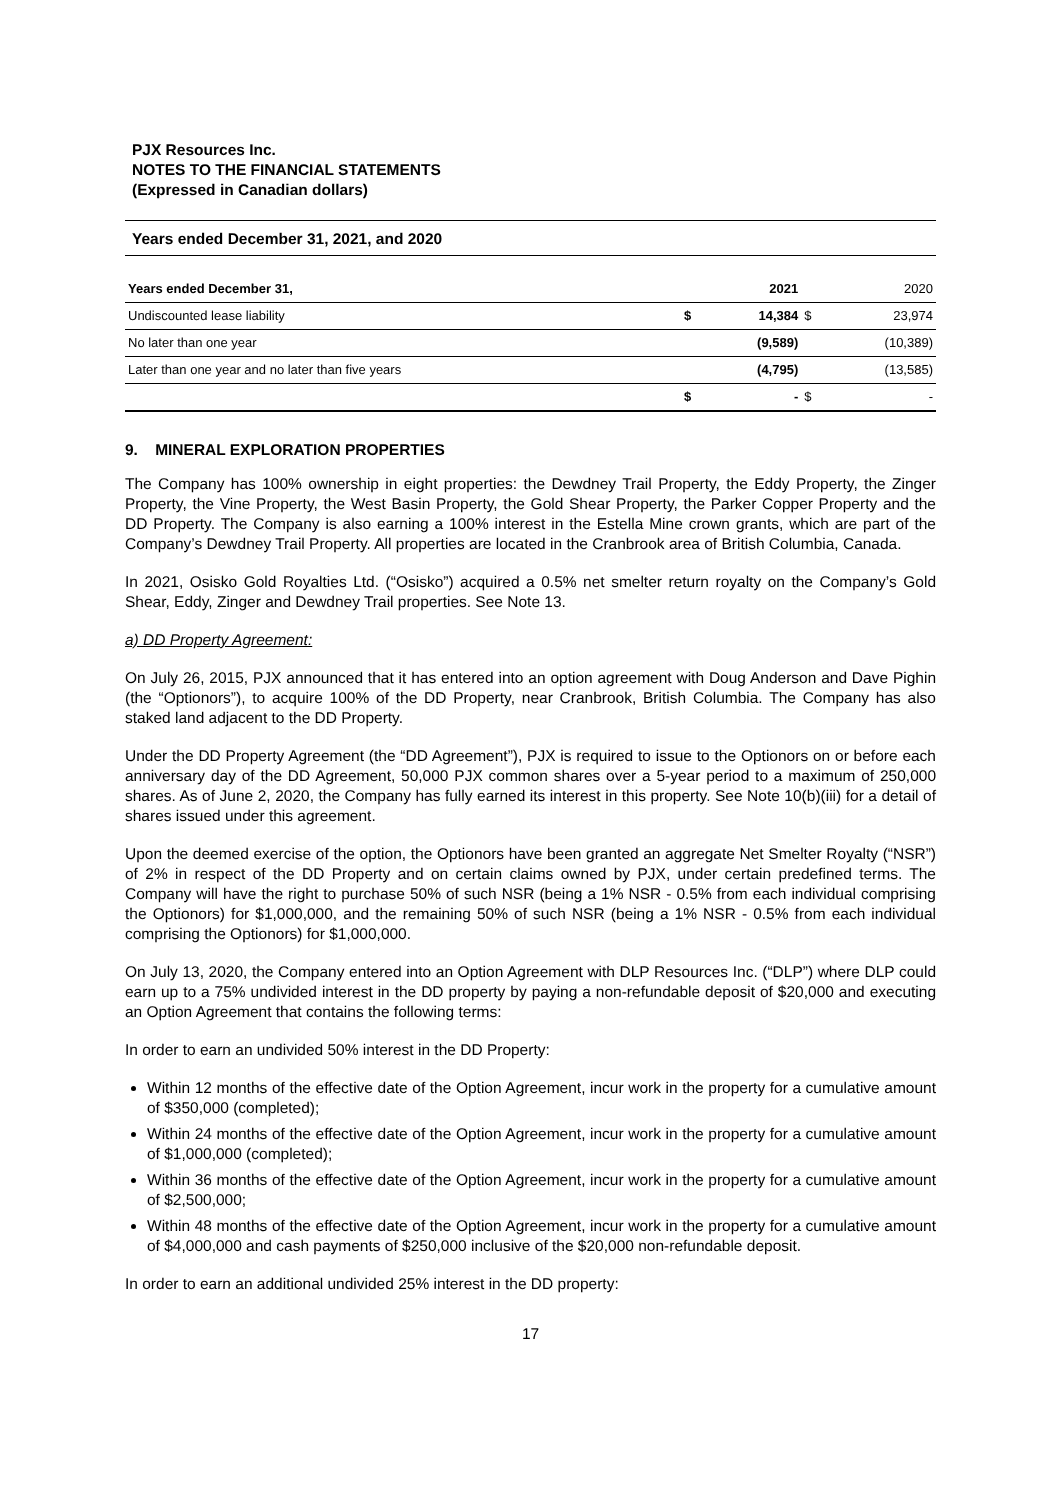PJX Resources Inc.
NOTES TO THE FINANCIAL STATEMENTS
(Expressed in Canadian dollars)
Years ended December 31, 2021, and 2020
| Years ended December 31, | | 2021 | | 2020 |
| Undiscounted lease liability | $ | 14,384 | $ | 23,974 |
| No later than one year | | (9,589) | | (10,389) |
| Later than one year and no later than five years | | (4,795) | | (13,585) |
| | $ | - | $ | - |
9. MINERAL EXPLORATION PROPERTIES
The Company has 100% ownership in eight properties: the Dewdney Trail Property, the Eddy Property, the Zinger Property, the Vine Property, the West Basin Property, the Gold Shear Property, the Parker Copper Property and the DD Property. The Company is also earning a 100% interest in the Estella Mine crown grants, which are part of the Company’s Dewdney Trail Property. All properties are located in the Cranbrook area of British Columbia, Canada.
In 2021, Osisko Gold Royalties Ltd. (“Osisko”) acquired a 0.5% net smelter return royalty on the Company’s Gold Shear, Eddy, Zinger and Dewdney Trail properties. See Note 13.
a) DD Property Agreement:
On July 26, 2015, PJX announced that it has entered into an option agreement with Doug Anderson and Dave Pighin (the “Optionors”), to acquire 100% of the DD Property, near Cranbrook, British Columbia. The Company has also staked land adjacent to the DD Property.
Under the DD Property Agreement (the “DD Agreement”), PJX is required to issue to the Optionors on or before each anniversary day of the DD Agreement, 50,000 PJX common shares over a 5-year period to a maximum of 250,000 shares. As of June 2, 2020, the Company has fully earned its interest in this property. See Note 10(b)(iii) for a detail of shares issued under this agreement.
Upon the deemed exercise of the option, the Optionors have been granted an aggregate Net Smelter Royalty (“NSR”) of 2% in respect of the DD Property and on certain claims owned by PJX, under certain predefined terms. The Company will have the right to purchase 50% of such NSR (being a 1% NSR - 0.5% from each individual comprising the Optionors) for $1,000,000, and the remaining 50% of such NSR (being a 1% NSR - 0.5% from each individual comprising the Optionors) for $1,000,000.
On July 13, 2020, the Company entered into an Option Agreement with DLP Resources Inc. (“DLP”) where DLP could earn up to a 75% undivided interest in the DD property by paying a non-refundable deposit of $20,000 and executing an Option Agreement that contains the following terms:
In order to earn an undivided 50% interest in the DD Property:
Within 12 months of the effective date of the Option Agreement, incur work in the property for a cumulative amount of $350,000 (completed);
Within 24 months of the effective date of the Option Agreement, incur work in the property for a cumulative amount of $1,000,000 (completed);
Within 36 months of the effective date of the Option Agreement, incur work in the property for a cumulative amount of $2,500,000;
Within 48 months of the effective date of the Option Agreement, incur work in the property for a cumulative amount of $4,000,000 and cash payments of $250,000 inclusive of the $20,000 non-refundable deposit.
In order to earn an additional undivided 25% interest in the DD property:
17